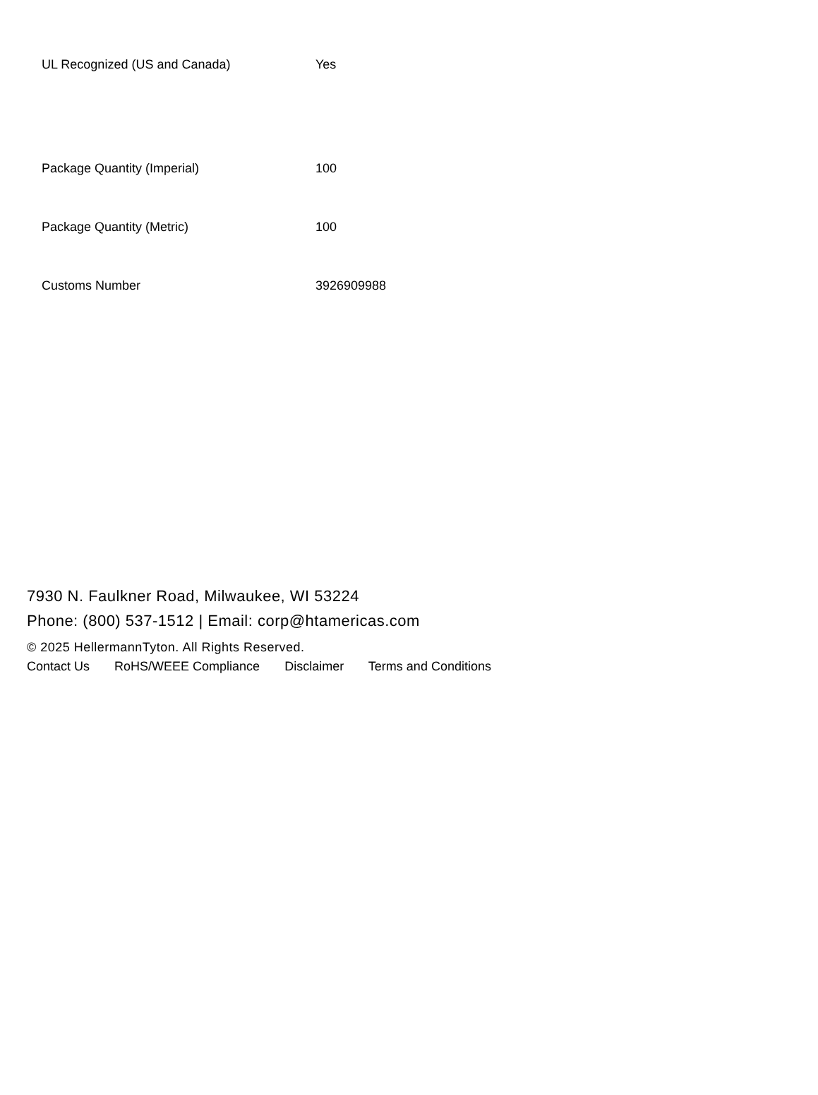| UL Recognized (US and Canada) | Yes |
| Package Quantity (Imperial) | 100 |
| Package Quantity (Metric) | 100 |
| Customs Number | 3926909988 |
7930 N. Faulkner Road, Milwaukee, WI 53224
Phone: (800) 537-1512 | Email: corp@htamericas.com
© 2025 HellermannTyton. All Rights Reserved.
Contact Us RoHS/WEEE Compliance Disclaimer Terms and Conditions